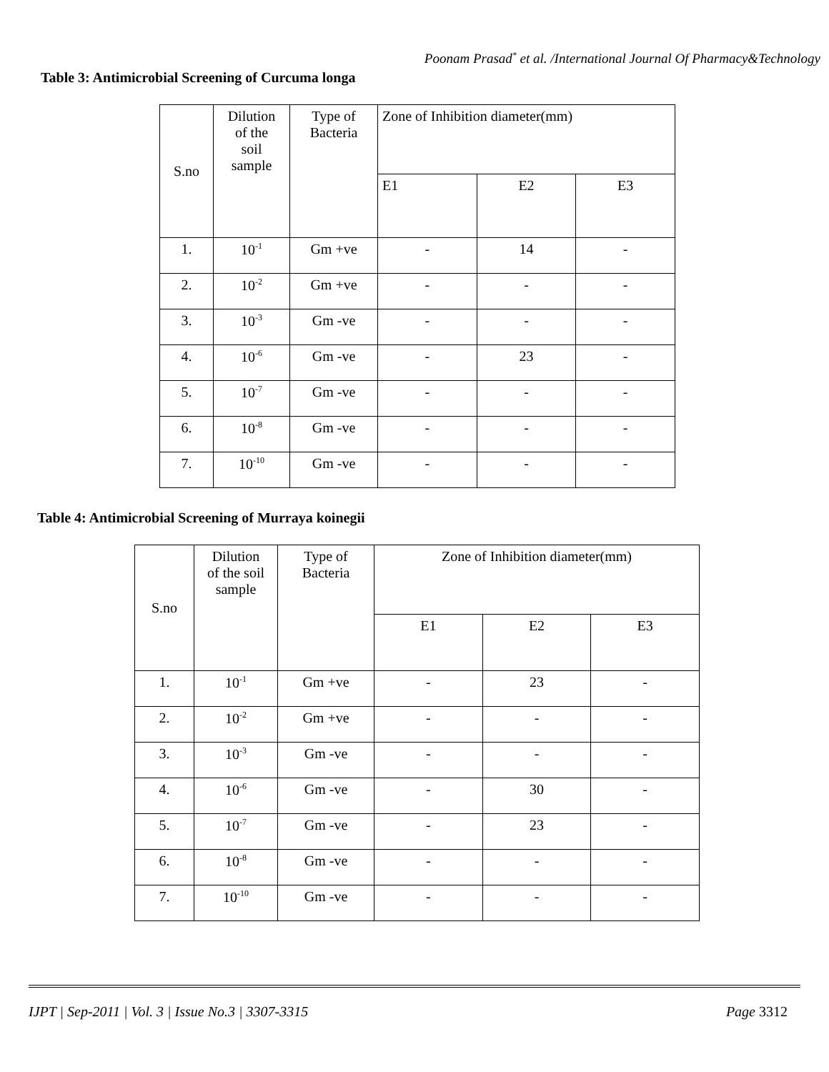Poonam Prasad<sup>*</sup> et al. /International Journal Of Pharmacy&Technology
Table 3: Antimicrobial Screening of Curcuma longa
| S.no | Dilution of the soil sample | Type of Bacteria | Zone of Inhibition diameter(mm) | | |
| --- | --- | --- | --- | --- | --- |
| | | | E1 | E2 | E3 |
| 1. | 10<sup>-1</sup> | Gm +ve | - | 14 | - |
| 2. | 10<sup>-2</sup> | Gm +ve | - | - | - |
| 3. | 10<sup>-3</sup> | Gm -ve | - | - | - |
| 4. | 10<sup>-6</sup> | Gm -ve | - | 23 | - |
| 5. | 10<sup>-7</sup> | Gm -ve | - | - | - |
| 6. | 10<sup>-8</sup> | Gm -ve | - | - | - |
| 7. | 10<sup>-10</sup> | Gm -ve | - | - | - |
Table 4: Antimicrobial Screening of Murraya koinegii
| S.no | Dilution of the soil sample | Type of Bacteria | Zone of Inhibition diameter(mm) | | |
| --- | --- | --- | --- | --- | --- |
| | | | E1 | E2 | E3 |
| 1. | 10<sup>-1</sup> | Gm +ve | - | 23 | - |
| 2. | 10<sup>-2</sup> | Gm +ve | - | - | - |
| 3. | 10<sup>-3</sup> | Gm -ve | - | - | - |
| 4. | 10<sup>-6</sup> | Gm -ve | - | 30 | - |
| 5. | 10<sup>-7</sup> | Gm -ve | - | 23 | - |
| 6. | 10<sup>-8</sup> | Gm -ve | - | - | - |
| 7. | 10<sup>-10</sup> | Gm -ve | - | - | - |
IJPT | Sep-2011 | Vol. 3 | Issue No.3 | 3307-3315 Page 3312